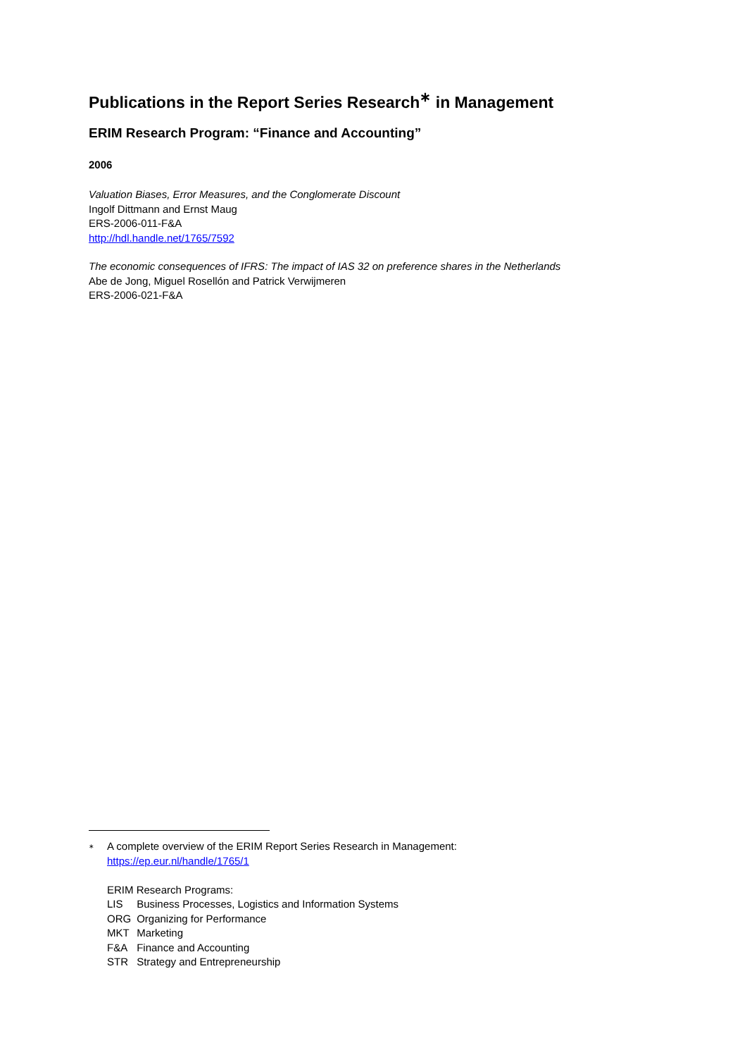Publications in the Report Series Research<sup>∗</sup> in Management
ERIM Research Program: “Finance and Accounting”
2006
Valuation Biases, Error Measures, and the Conglomerate Discount
Ingolf Dittmann and Ernst Maug
ERS-2006-011-F&A
http://hdl.handle.net/1765/7592
The economic consequences of IFRS: The impact of IAS 32 on preference shares in the Netherlands
Abe de Jong, Miguel Rosellón and Patrick Verwijmeren
ERS-2006-021-F&A
<sup>∗</sup>
A complete overview of the ERIM Report Series Research in Management:
https://ep.eur.nl/handle/1765/1
ERIM Research Programs:
LIS Business Processes, Logistics and Information Systems
ORG Organizing for Performance
MKT Marketing
F&A Finance and Accounting
STR Strategy and Entrepreneurship